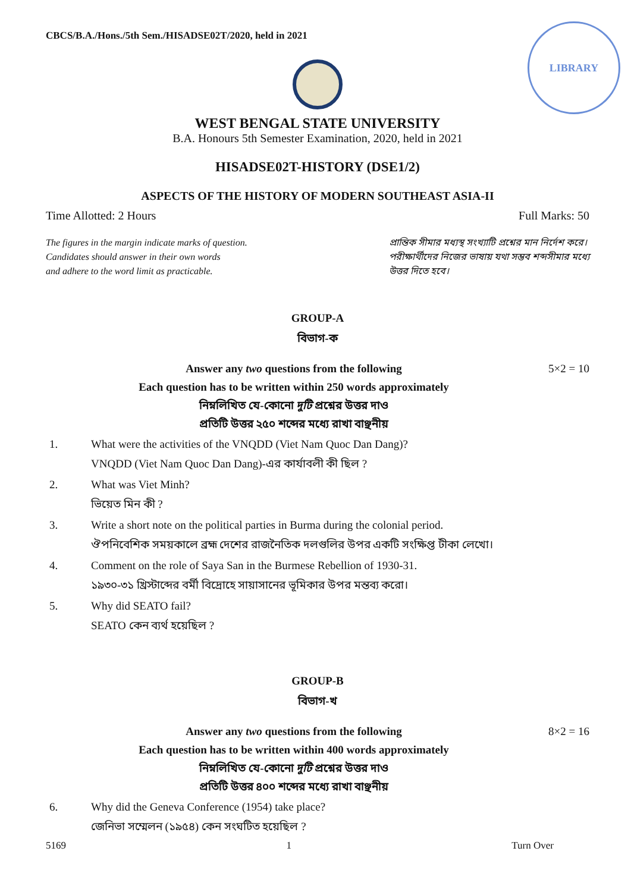CBCS/B.A./Hons./5th Sem./HISADSE02T/2020, held in 2021
LIBRARY
WEST BENGAL STATE UNIVERSITY
B.A. Honours 5th Semester Examination, 2020, held in 2021
HISADSE02T-HISTORY (DSE1/2)
ASPECTS OF THE HISTORY OF MODERN SOUTHEAST ASIA-II
Time Allotted: 2 Hours Full Marks: 50
The figures in the margin indicate marks of question.
Candidates should answer in their own words
and adhere to the word limit as practicable.
প্রান্তিক সীমার মধ্যস্থ সংখ্যাটি প্রশ্নের মান নির্দেশ করে।
পরীক্ষার্থীদের নিজের ভাষায় যথা সম্ভব শব্দসীমার মধ্যে
উত্তর দিতে হবে।
GROUP-A
বিভাগ-ক
5×2 = 10 Answer any two questions from the following
Each question has to be written within 250 words approximately
নিম্নলিখিত যে-কোনো দুটি প্রশ্নের উত্তর দাও
প্রতিটি উত্তর ২৫০ শব্দের মধ্যে রাখা বাঞ্ছনীয়
1. What were the activities of the VNQDD (Viet Nam Quoc Dan Dang)?
VNQDD (Viet Nam Quoc Dan Dang)-এর কার্যাবলী কী ছিল ?
2. What was Viet Minh?
ভিয়েত মিন কী ?
3. Write a short note on the political parties in Burma during the colonial period.
ঔপনিবেশিক সময়কালে ব্রহ্ম দেশের রাজনৈতিক দলগুলির উপর একটি সংক্ষিপ্ত টীকা লেখো।
4. Comment on the role of Saya San in the Burmese Rebellion of 1930-31.
১৯৩০-৩১ খ্রিস্টাব্দের বর্মী বিদ্রোহে সায়াসানের ভূমিকার উপর মন্তব্য করো।
5. Why did SEATO fail?
SEATO কেন ব্যর্থ হয়েছিল ?
GROUP-B
বিভাগ-খ
8×2 = 16 Answer any two questions from the following
Each question has to be written within 400 words approximately
নিম্নলিখিত যে-কোনো দুটি প্রশ্নের উত্তর দাও
প্রতিটি উত্তর ৪০০ শব্দের মধ্যে রাখা বাঞ্ছনীয়
6. Why did the Geneva Conference (1954) take place?
জেনিভা সম্মেলন (১৯৫৪) কেন সংঘটিত হয়েছিল ?
5169 1 Turn Over